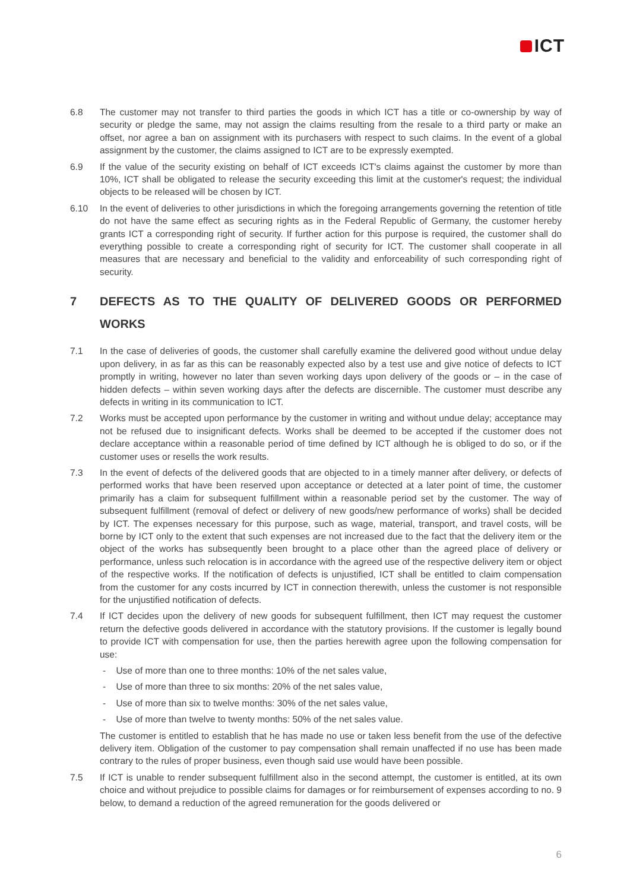ICT
6.8 The customer may not transfer to third parties the goods in which ICT has a title or co-ownership by way of security or pledge the same, may not assign the claims resulting from the resale to a third party or make an offset, nor agree a ban on assignment with its purchasers with respect to such claims. In the event of a global assignment by the customer, the claims assigned to ICT are to be expressly exempted.
6.9 If the value of the security existing on behalf of ICT exceeds ICT's claims against the customer by more than 10%, ICT shall be obligated to release the security exceeding this limit at the customer's request; the individual objects to be released will be chosen by ICT.
6.10 In the event of deliveries to other jurisdictions in which the foregoing arrangements governing the retention of title do not have the same effect as securing rights as in the Federal Republic of Germany, the customer hereby grants ICT a corresponding right of security. If further action for this purpose is required, the customer shall do everything possible to create a corresponding right of security for ICT. The customer shall cooperate in all measures that are necessary and beneficial to the validity and enforceability of such corresponding right of security.
7 DEFECTS AS TO THE QUALITY OF DELIVERED GOODS OR PERFORMED WORKS
7.1 In the case of deliveries of goods, the customer shall carefully examine the delivered good without undue delay upon delivery, in as far as this can be reasonably expected also by a test use and give notice of defects to ICT promptly in writing, however no later than seven working days upon delivery of the goods or – in the case of hidden defects – within seven working days after the defects are discernible. The customer must describe any defects in writing in its communication to ICT.
7.2 Works must be accepted upon performance by the customer in writing and without undue delay; acceptance may not be refused due to insignificant defects. Works shall be deemed to be accepted if the customer does not declare acceptance within a reasonable period of time defined by ICT although he is obliged to do so, or if the customer uses or resells the work results.
7.3 In the event of defects of the delivered goods that are objected to in a timely manner after delivery, or defects of performed works that have been reserved upon acceptance or detected at a later point of time, the customer primarily has a claim for subsequent fulfillment within a reasonable period set by the customer. The way of subsequent fulfillment (removal of defect or delivery of new goods/new performance of works) shall be decided by ICT. The expenses necessary for this purpose, such as wage, material, transport, and travel costs, will be borne by ICT only to the extent that such expenses are not increased due to the fact that the delivery item or the object of the works has subsequently been brought to a place other than the agreed place of delivery or performance, unless such relocation is in accordance with the agreed use of the respective delivery item or object of the respective works. If the notification of defects is unjustified, ICT shall be entitled to claim compensation from the customer for any costs incurred by ICT in connection therewith, unless the customer is not responsible for the unjustified notification of defects.
7.4 If ICT decides upon the delivery of new goods for subsequent fulfillment, then ICT may request the customer return the defective goods delivered in accordance with the statutory provisions. If the customer is legally bound to provide ICT with compensation for use, then the parties herewith agree upon the following compensation for use:
- Use of more than one to three months: 10% of the net sales value,
- Use of more than three to six months: 20% of the net sales value,
- Use of more than six to twelve months: 30% of the net sales value,
- Use of more than twelve to twenty months: 50% of the net sales value.
The customer is entitled to establish that he has made no use or taken less benefit from the use of the defective delivery item. Obligation of the customer to pay compensation shall remain unaffected if no use has been made contrary to the rules of proper business, even though said use would have been possible.
7.5 If ICT is unable to render subsequent fulfillment also in the second attempt, the customer is entitled, at its own choice and without prejudice to possible claims for damages or for reimbursement of expenses according to no. 9 below, to demand a reduction of the agreed remuneration for the goods delivered or
6